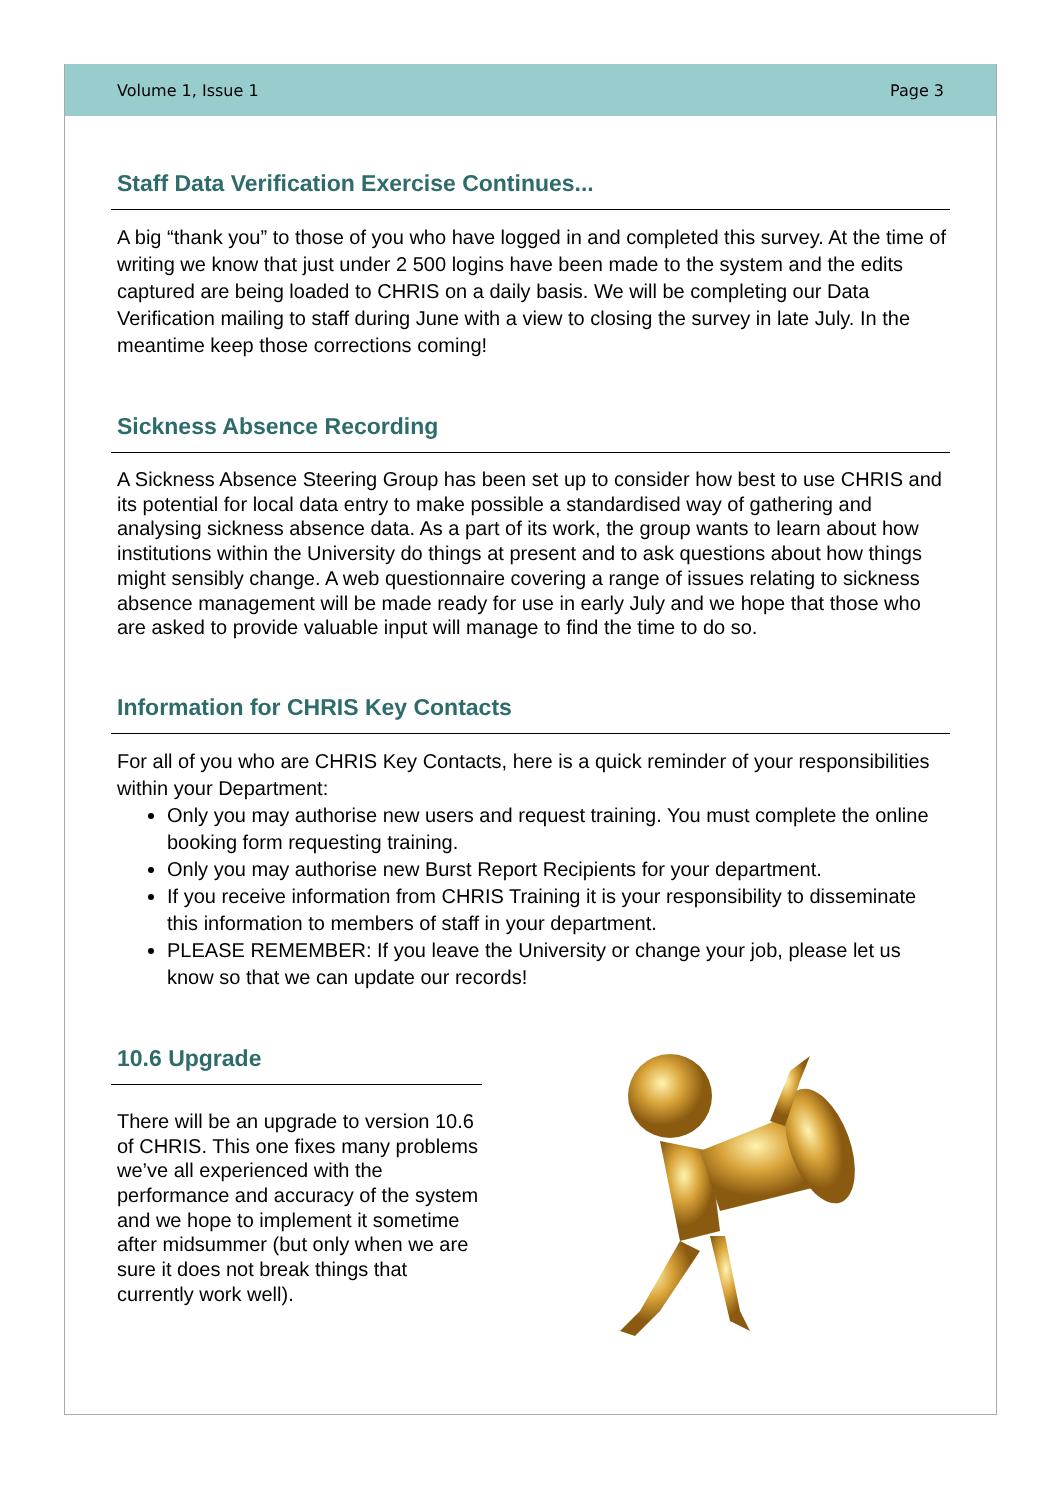Volume 1, Issue 1 Page 3
Staff Data Verification Exercise Continues...
A big “thank you” to those of you who have logged in and completed this survey. At the time of writing we know that just under 2 500 logins have been made to the system and the edits captured are being loaded to CHRIS on a daily basis. We will be completing our Data Verification mailing to staff during June with a view to closing the survey in late July. In the meantime keep those corrections coming!
Sickness Absence Recording
A Sickness Absence Steering Group has been set up to consider how best to use CHRIS and its potential for local data entry to make possible a standardised way of gathering and analysing sickness absence data. As a part of its work, the group wants to learn about how institutions within the University do things at present and to ask questions about how things might sensibly change. A web questionnaire covering a range of issues relating to sickness absence management will be made ready for use in early July and we hope that those who are asked to provide valuable input will manage to find the time to do so.
Information for CHRIS Key Contacts
For all of you who are CHRIS Key Contacts, here is a quick reminder of your responsibilities within your Department:
Only you may authorise new users and request training. You must complete the online booking form requesting training.
Only you may authorise new Burst Report Recipients for your department.
If you receive information from CHRIS Training it is your responsibility to disseminate this information to members of staff in your department.
PLEASE REMEMBER: If you leave the University or change your job, please let us know so that we can update our records!
10.6 Upgrade
There will be an upgrade to version 10.6 of CHRIS. This one fixes many problems we’ve all experienced with the performance and accuracy of the system and we hope to implement it sometime after midsummer (but only when we are sure it does not break things that currently work well).